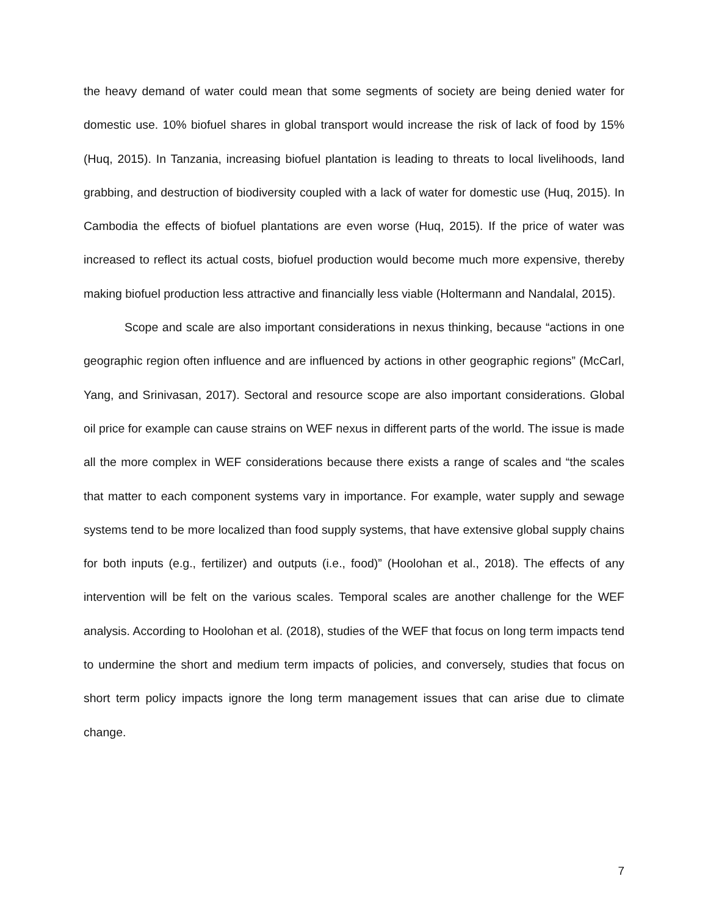the heavy demand of water could mean that some segments of society are being denied water for domestic use. 10% biofuel shares in global transport would increase the risk of lack of food by 15% (Huq, 2015). In Tanzania, increasing biofuel plantation is leading to threats to local livelihoods, land grabbing, and destruction of biodiversity coupled with a lack of water for domestic use (Huq, 2015). In Cambodia the effects of biofuel plantations are even worse (Huq, 2015). If the price of water was increased to reflect its actual costs, biofuel production would become much more expensive, thereby making biofuel production less attractive and financially less viable (Holtermann and Nandalal, 2015).
Scope and scale are also important considerations in nexus thinking, because “actions in one geographic region often influence and are influenced by actions in other geographic regions” (McCarl, Yang, and Srinivasan, 2017). Sectoral and resource scope are also important considerations. Global oil price for example can cause strains on WEF nexus in different parts of the world. The issue is made all the more complex in WEF considerations because there exists a range of scales and “the scales that matter to each component systems vary in importance. For example, water supply and sewage systems tend to be more localized than food supply systems, that have extensive global supply chains for both inputs (e.g., fertilizer) and outputs (i.e., food)” (Hoolohan et al., 2018). The effects of any intervention will be felt on the various scales. Temporal scales are another challenge for the WEF analysis. According to Hoolohan et al. (2018), studies of the WEF that focus on long term impacts tend to undermine the short and medium term impacts of policies, and conversely, studies that focus on short term policy impacts ignore the long term management issues that can arise due to climate change.
7